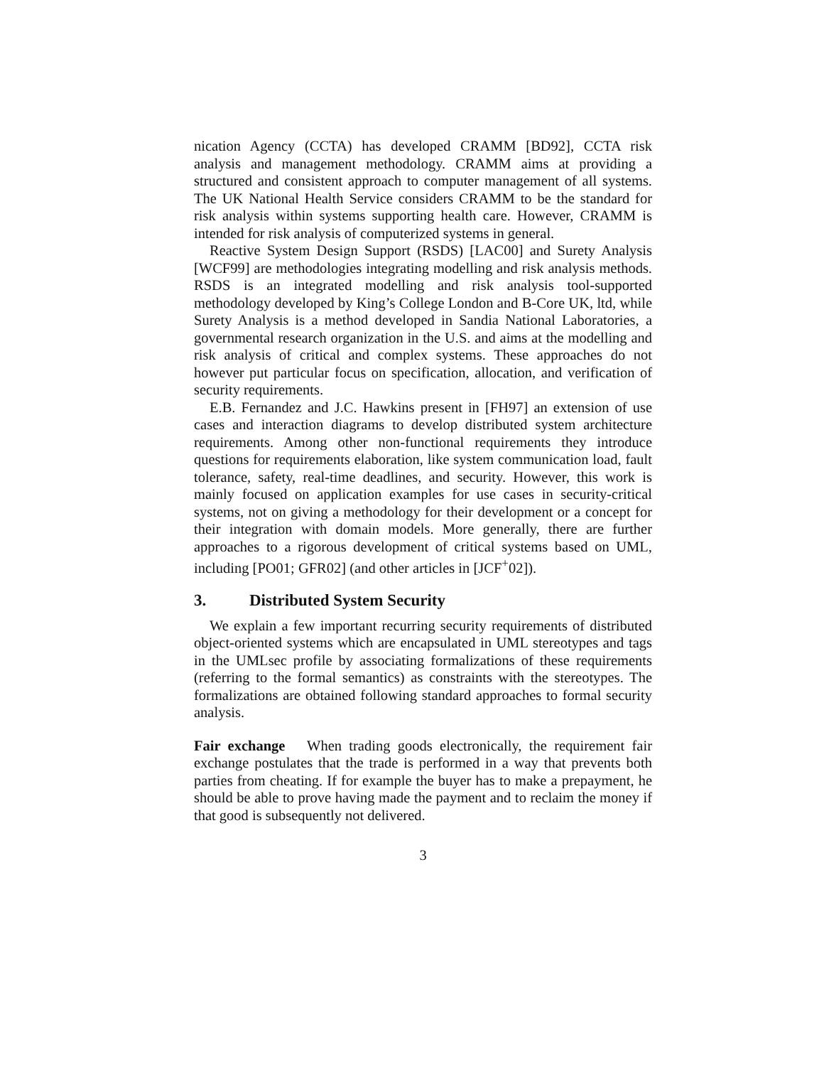nication Agency (CCTA) has developed CRAMM [BD92], CCTA risk analysis and management methodology. CRAMM aims at providing a structured and consistent approach to computer management of all systems. The UK National Health Service considers CRAMM to be the standard for risk analysis within systems supporting health care. However, CRAMM is intended for risk analysis of computerized systems in general.
Reactive System Design Support (RSDS) [LAC00] and Surety Analysis [WCF99] are methodologies integrating modelling and risk analysis methods. RSDS is an integrated modelling and risk analysis tool-supported methodology developed by King’s College London and B-Core UK, ltd, while Surety Analysis is a method developed in Sandia National Laboratories, a governmental research organization in the U.S. and aims at the modelling and risk analysis of critical and complex systems. These approaches do not however put particular focus on specification, allocation, and verification of security requirements.
E.B. Fernandez and J.C. Hawkins present in [FH97] an extension of use cases and interaction diagrams to develop distributed system architecture requirements. Among other non-functional requirements they introduce questions for requirements elaboration, like system communication load, fault tolerance, safety, real-time deadlines, and security. However, this work is mainly focused on application examples for use cases in security-critical systems, not on giving a methodology for their development or a concept for their integration with domain models. More generally, there are further approaches to a rigorous development of critical systems based on UML, including [PO01; GFR02] (and other articles in [JCF<sup>+</sup>02]).
3. Distributed System Security
We explain a few important recurring security requirements of distributed object-oriented systems which are encapsulated in UML stereotypes and tags in the UMLsec profile by associating formalizations of these requirements (referring to the formal semantics) as constraints with the stereotypes. The formalizations are obtained following standard approaches to formal security analysis.
Fair exchange When trading goods electronically, the requirement fair exchange postulates that the trade is performed in a way that prevents both parties from cheating. If for example the buyer has to make a prepayment, he should be able to prove having made the payment and to reclaim the money if that good is subsequently not delivered.
3